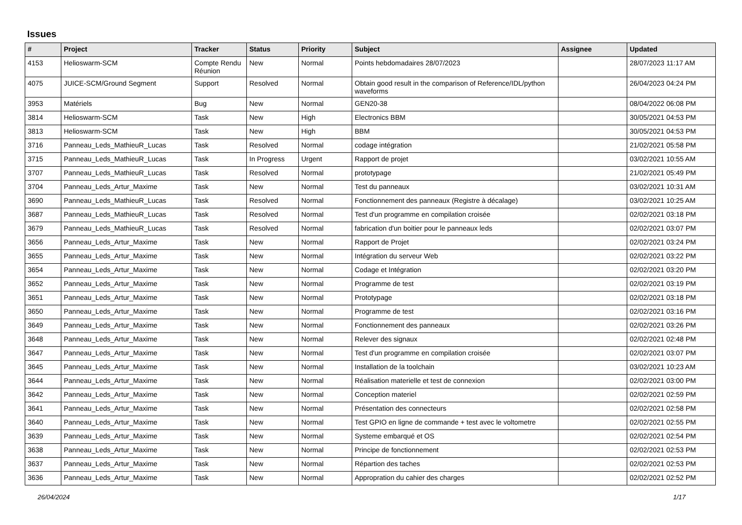Issues
| # | Project | Tracker | Status | Priority | Subject | Assignee | Updated |
| --- | --- | --- | --- | --- | --- | --- | --- |
| 4153 | Helioswarm-SCM | Compte Rendu Réunion | New | Normal | Points hebdomadaires 28/07/2023 | | 28/07/2023 11:17 AM |
| 4075 | JUICE-SCM/Ground Segment | Support | Resolved | Normal | Obtain good result in the comparison of Reference/IDL/python waveforms | | 26/04/2023 04:24 PM |
| 3953 | Matériels | Bug | New | Normal | GEN20-38 | | 08/04/2022 06:08 PM |
| 3814 | Helioswarm-SCM | Task | New | High | Electronics BBM | | 30/05/2021 04:53 PM |
| 3813 | Helioswarm-SCM | Task | New | High | BBM | | 30/05/2021 04:53 PM |
| 3716 | Panneau_Leds_MathieuR_Lucas | Task | Resolved | Normal | codage intégration | | 21/02/2021 05:58 PM |
| 3715 | Panneau_Leds_MathieuR_Lucas | Task | In Progress | Urgent | Rapport de projet | | 03/02/2021 10:55 AM |
| 3707 | Panneau_Leds_MathieuR_Lucas | Task | Resolved | Normal | prototypage | | 21/02/2021 05:49 PM |
| 3704 | Panneau_Leds_Artur_Maxime | Task | New | Normal | Test du panneaux | | 03/02/2021 10:31 AM |
| 3690 | Panneau_Leds_MathieuR_Lucas | Task | Resolved | Normal | Fonctionnement des panneaux (Registre à décalage) | | 03/02/2021 10:25 AM |
| 3687 | Panneau_Leds_MathieuR_Lucas | Task | Resolved | Normal | Test d'un programme en compilation croisée | | 02/02/2021 03:18 PM |
| 3679 | Panneau_Leds_MathieuR_Lucas | Task | Resolved | Normal | fabrication d'un boitier pour le panneaux leds | | 02/02/2021 03:07 PM |
| 3656 | Panneau_Leds_Artur_Maxime | Task | New | Normal | Rapport de Projet | | 02/02/2021 03:24 PM |
| 3655 | Panneau_Leds_Artur_Maxime | Task | New | Normal | Intégration du serveur Web | | 02/02/2021 03:22 PM |
| 3654 | Panneau_Leds_Artur_Maxime | Task | New | Normal | Codage et Intégration | | 02/02/2021 03:20 PM |
| 3652 | Panneau_Leds_Artur_Maxime | Task | New | Normal | Programme de test | | 02/02/2021 03:19 PM |
| 3651 | Panneau_Leds_Artur_Maxime | Task | New | Normal | Prototypage | | 02/02/2021 03:18 PM |
| 3650 | Panneau_Leds_Artur_Maxime | Task | New | Normal | Programme de test | | 02/02/2021 03:16 PM |
| 3649 | Panneau_Leds_Artur_Maxime | Task | New | Normal | Fonctionnement des panneaux | | 02/02/2021 03:26 PM |
| 3648 | Panneau_Leds_Artur_Maxime | Task | New | Normal | Relever des signaux | | 02/02/2021 02:48 PM |
| 3647 | Panneau_Leds_Artur_Maxime | Task | New | Normal | Test d'un programme en compilation croisée | | 02/02/2021 03:07 PM |
| 3645 | Panneau_Leds_Artur_Maxime | Task | New | Normal | Installation de la toolchain | | 03/02/2021 10:23 AM |
| 3644 | Panneau_Leds_Artur_Maxime | Task | New | Normal | Réalisation materielle et test de connexion | | 02/02/2021 03:00 PM |
| 3642 | Panneau_Leds_Artur_Maxime | Task | New | Normal | Conception materiel | | 02/02/2021 02:59 PM |
| 3641 | Panneau_Leds_Artur_Maxime | Task | New | Normal | Présentation des connecteurs | | 02/02/2021 02:58 PM |
| 3640 | Panneau_Leds_Artur_Maxime | Task | New | Normal | Test GPIO en ligne de commande + test avec le voltometre | | 02/02/2021 02:55 PM |
| 3639 | Panneau_Leds_Artur_Maxime | Task | New | Normal | Systeme embarqué et OS | | 02/02/2021 02:54 PM |
| 3638 | Panneau_Leds_Artur_Maxime | Task | New | Normal | Principe de fonctionnement | | 02/02/2021 02:53 PM |
| 3637 | Panneau_Leds_Artur_Maxime | Task | New | Normal | Répartion des taches | | 02/02/2021 02:53 PM |
| 3636 | Panneau_Leds_Artur_Maxime | Task | New | Normal | Appropration du cahier des charges | | 02/02/2021 02:52 PM |
26/04/2024 1/17